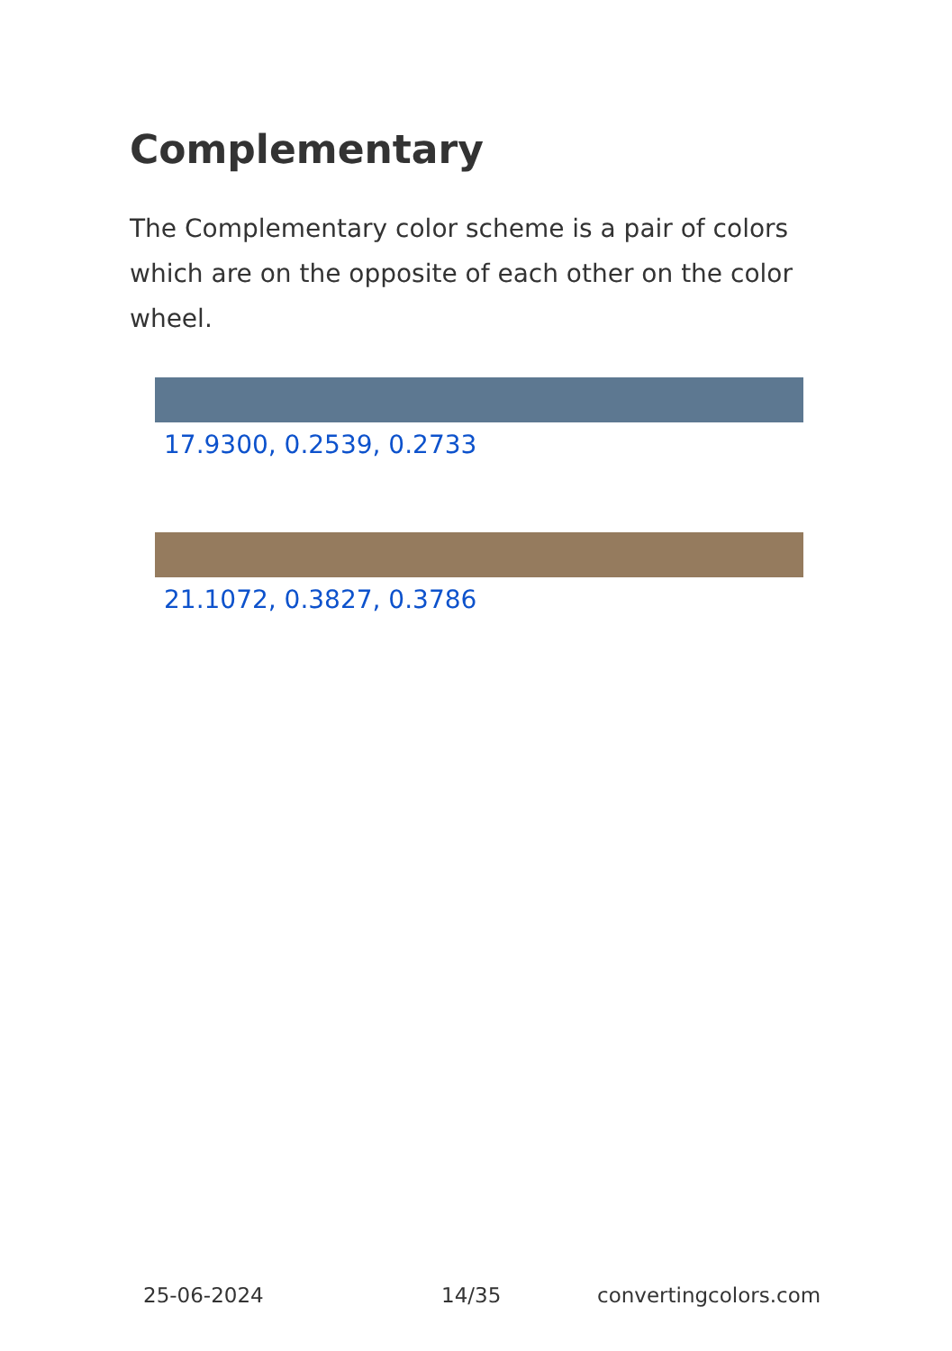Complementary
The Complementary color scheme is a pair of colors which are on the opposite of each other on the color wheel.
17.9300, 0.2539, 0.2733
21.1072, 0.3827, 0.3786
25-06-2024 14/35 convertingcolors.com